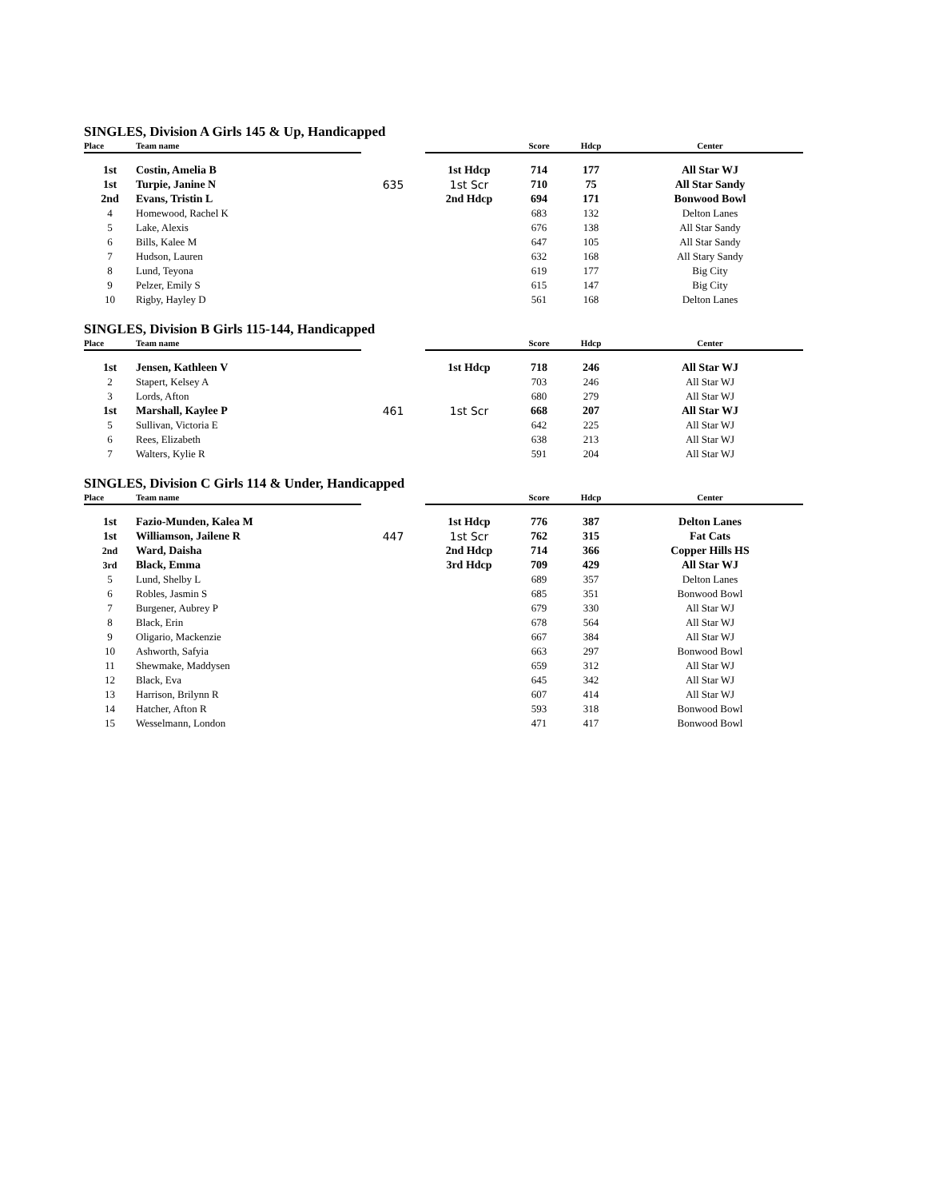SINGLES, Division A Girls 145 & Up, Handicapped
| Place | Team name | | | Score | Hdcp | Center |
| --- | --- | --- | --- | --- | --- | --- |
| 1st | Costin, Amelia B | | 1st Hdcp | 714 | 177 | All Star WJ |
| 1st | Turpie, Janine N | 635 | 1st Scr | 710 | 75 | All Star Sandy |
| 2nd | Evans, Tristin L | | 2nd Hdcp | 694 | 171 | Bonwood Bowl |
| 4 | Homewood, Rachel K | | | 683 | 132 | Delton Lanes |
| 5 | Lake, Alexis | | | 676 | 138 | All Star Sandy |
| 6 | Bills, Kalee M | | | 647 | 105 | All Star Sandy |
| 7 | Hudson, Lauren | | | 632 | 168 | All Stary Sandy |
| 8 | Lund, Teyona | | | 619 | 177 | Big City |
| 9 | Pelzer, Emily S | | | 615 | 147 | Big City |
| 10 | Rigby, Hayley D | | | 561 | 168 | Delton Lanes |
SINGLES, Division B Girls 115-144, Handicapped
| Place | Team name | | | Score | Hdcp | Center |
| --- | --- | --- | --- | --- | --- | --- |
| 1st | Jensen, Kathleen V | | 1st Hdcp | 718 | 246 | All Star WJ |
| 2 | Stapert, Kelsey A | | | 703 | 246 | All Star WJ |
| 3 | Lords, Afton | | | 680 | 279 | All Star WJ |
| 1st | Marshall, Kaylee P | 461 | 1st Scr | 668 | 207 | All Star WJ |
| 5 | Sullivan, Victoria E | | | 642 | 225 | All Star WJ |
| 6 | Rees, Elizabeth | | | 638 | 213 | All Star WJ |
| 7 | Walters, Kylie R | | | 591 | 204 | All Star WJ |
SINGLES, Division C Girls 114 & Under, Handicapped
| Place | Team name | | | Score | Hdcp | Center |
| --- | --- | --- | --- | --- | --- | --- |
| 1st | Fazio-Munden, Kalea M | | 1st Hdcp | 776 | 387 | Delton Lanes |
| 1st | Williamson, Jailene R | 447 | 1st Scr | 762 | 315 | Fat Cats |
| 2nd | Ward, Daisha | | 2nd Hdcp | 714 | 366 | Copper Hills HS |
| 3rd | Black, Emma | | 3rd Hdcp | 709 | 429 | All Star WJ |
| 5 | Lund, Shelby L | | | 689 | 357 | Delton Lanes |
| 6 | Robles, Jasmin S | | | 685 | 351 | Bonwood Bowl |
| 7 | Burgener, Aubrey P | | | 679 | 330 | All Star WJ |
| 8 | Black, Erin | | | 678 | 564 | All Star WJ |
| 9 | Oligario, Mackenzie | | | 667 | 384 | All Star WJ |
| 10 | Ashworth, Safyia | | | 663 | 297 | Bonwood Bowl |
| 11 | Shewmake, Maddysen | | | 659 | 312 | All Star WJ |
| 12 | Black, Eva | | | 645 | 342 | All Star WJ |
| 13 | Harrison, Brilynn R | | | 607 | 414 | All Star WJ |
| 14 | Hatcher, Afton R | | | 593 | 318 | Bonwood Bowl |
| 15 | Wesselmann, London | | | 471 | 417 | Bonwood Bowl |